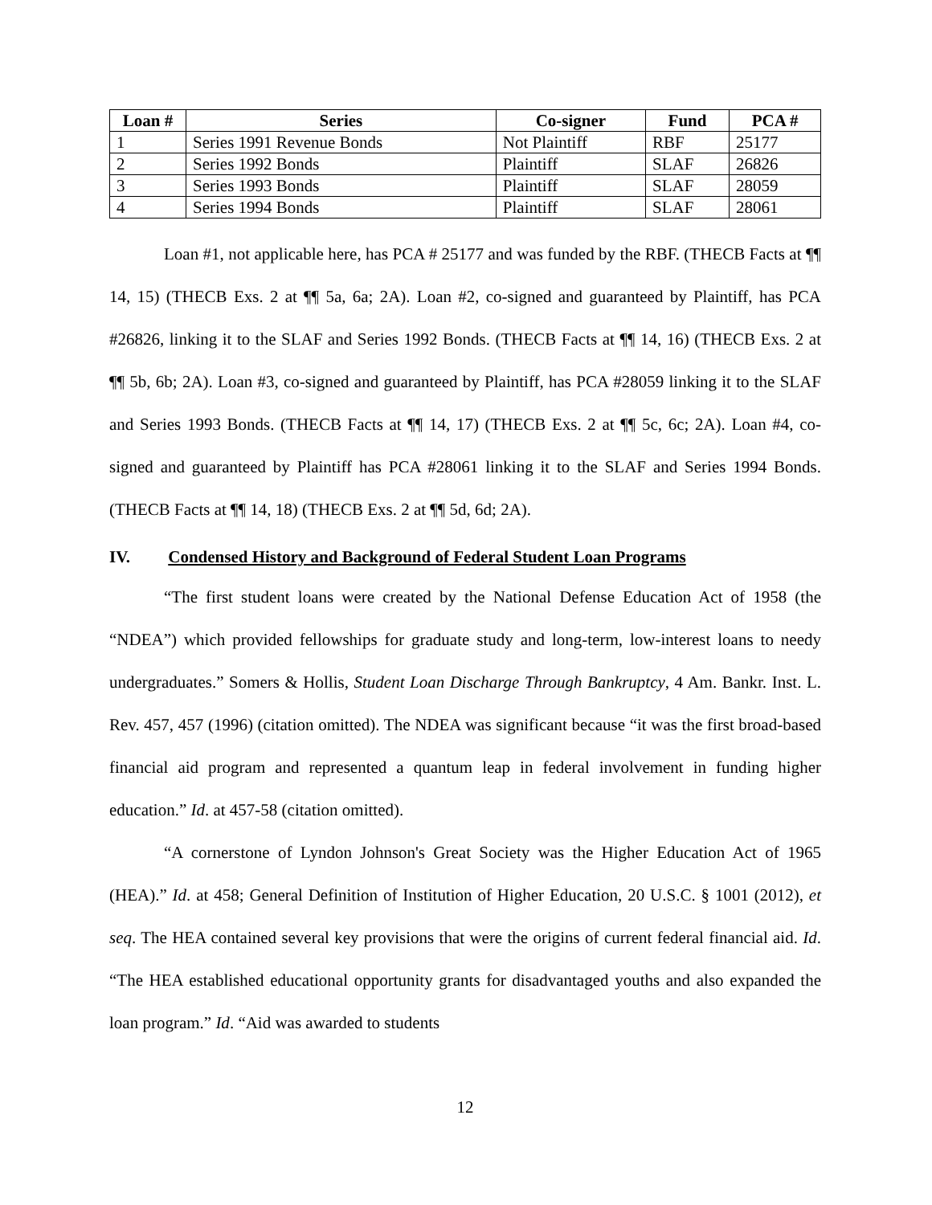| Loan # | Series | Co-signer | Fund | PCA # |
| --- | --- | --- | --- | --- |
| 1 | Series 1991 Revenue Bonds | Not Plaintiff | RBF | 25177 |
| 2 | Series 1992 Bonds | Plaintiff | SLAF | 26826 |
| 3 | Series 1993 Bonds | Plaintiff | SLAF | 28059 |
| 4 | Series 1994 Bonds | Plaintiff | SLAF | 28061 |
Loan #1, not applicable here, has PCA # 25177 and was funded by the RBF. (THECB Facts at ¶¶ 14, 15) (THECB Exs. 2 at ¶¶ 5a, 6a; 2A). Loan #2, co-signed and guaranteed by Plaintiff, has PCA #26826, linking it to the SLAF and Series 1992 Bonds. (THECB Facts at ¶¶ 14, 16) (THECB Exs. 2 at ¶¶ 5b, 6b; 2A). Loan #3, co-signed and guaranteed by Plaintiff, has PCA #28059 linking it to the SLAF and Series 1993 Bonds. (THECB Facts at ¶¶ 14, 17) (THECB Exs. 2 at ¶¶ 5c, 6c; 2A). Loan #4, co-signed and guaranteed by Plaintiff has PCA #28061 linking it to the SLAF and Series 1994 Bonds. (THECB Facts at ¶¶ 14, 18) (THECB Exs. 2 at ¶¶ 5d, 6d; 2A).
IV. Condensed History and Background of Federal Student Loan Programs
“The first student loans were created by the National Defense Education Act of 1958 (the “NDEA”) which provided fellowships for graduate study and long-term, low-interest loans to needy undergraduates.” Somers & Hollis, Student Loan Discharge Through Bankruptcy, 4 Am. Bankr. Inst. L. Rev. 457, 457 (1996) (citation omitted). The NDEA was significant because “it was the first broad-based financial aid program and represented a quantum leap in federal involvement in funding higher education.” Id. at 457-58 (citation omitted).
“A cornerstone of Lyndon Johnson's Great Society was the Higher Education Act of 1965 (HEA).” Id. at 458; General Definition of Institution of Higher Education, 20 U.S.C. § 1001 (2012), et seq. The HEA contained several key provisions that were the origins of current federal financial aid. Id. “The HEA established educational opportunity grants for disadvantaged youths and also expanded the loan program.” Id. “Aid was awarded to students
12